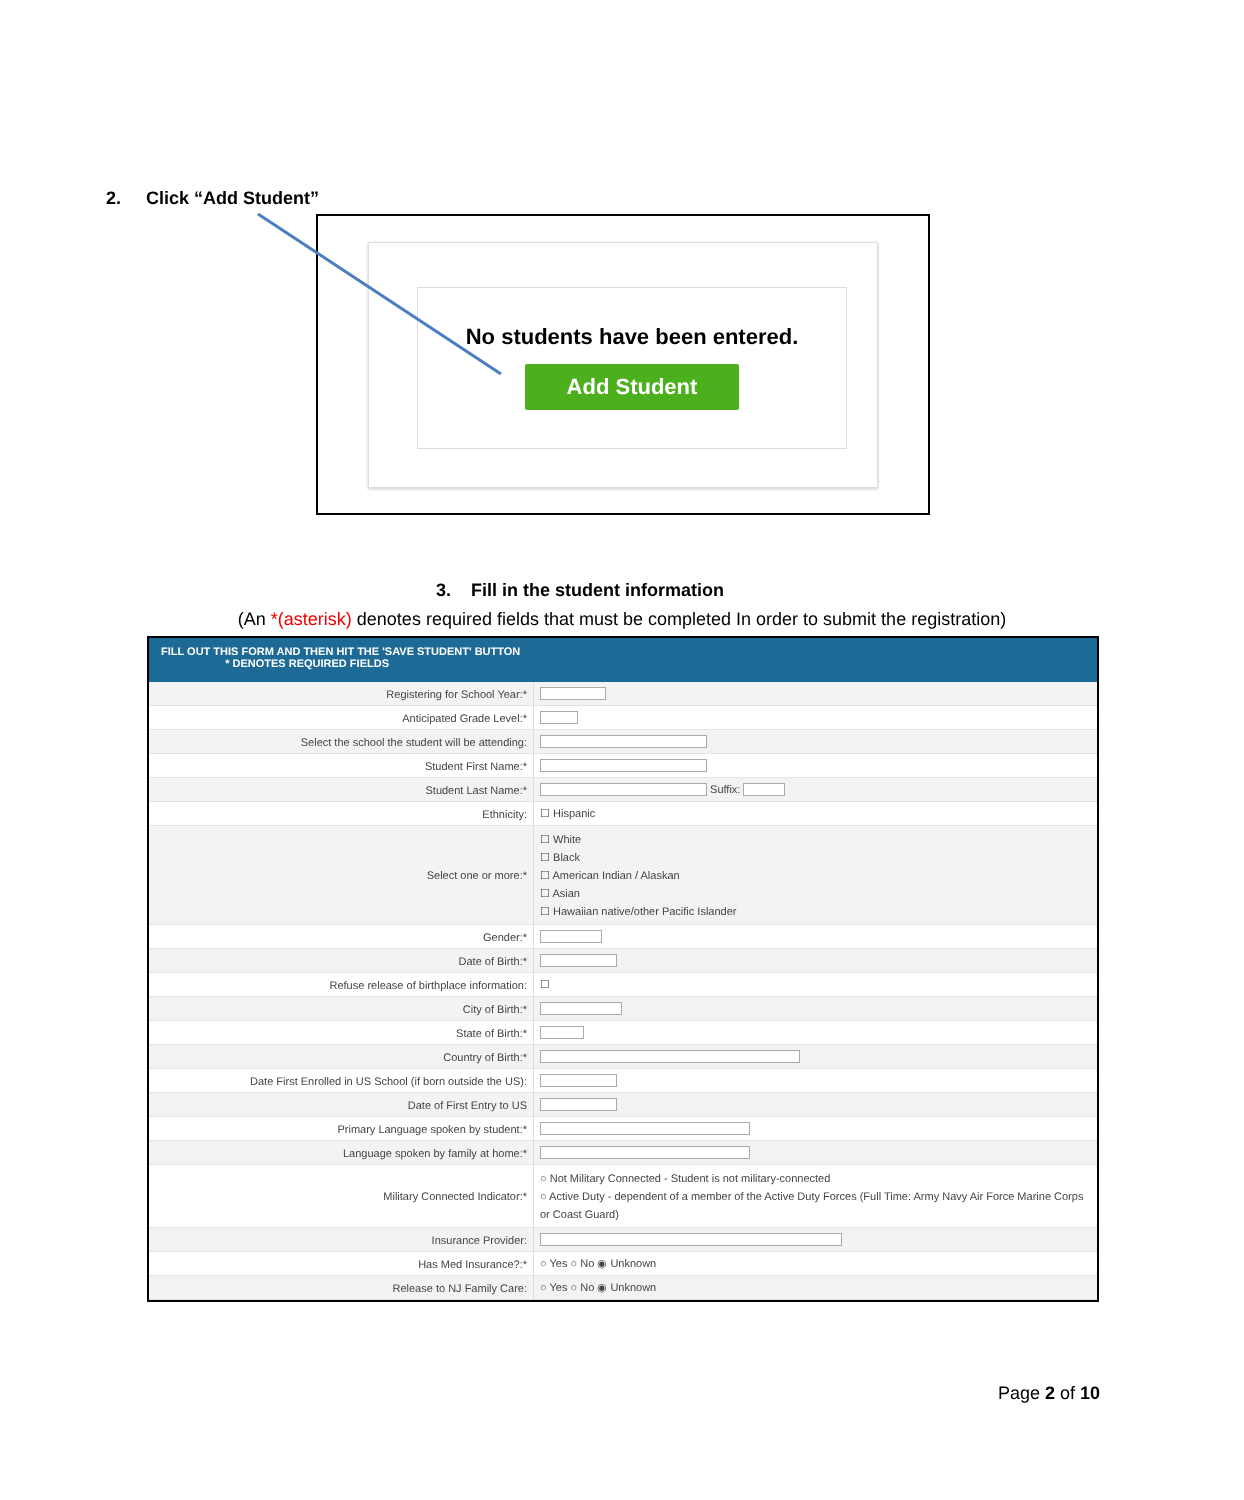2. Click “Add Student”
No students have been entered.
Add Student
3. Fill in the student information
(An *(asterisk) denotes required fields that must be completed In order to submit the registration)
FILL OUT THIS FORM AND THEN HIT THE 'SAVE STUDENT' BUTTON
* DENOTES REQUIRED FIELDS
| Registering for School Year:* | |
| Anticipated Grade Level:* | |
| Select the school the student will be attending: | |
| Student First Name:* | |
| Student Last Name:* | Suffix: |
| Ethnicity: | ☐ Hispanic |
| Select one or more:* | ☐ White ☐ Black ☐ American Indian / Alaskan ☐ Asian ☐ Hawaiian native/other Pacific Islander |
| Gender:* | |
| Date of Birth:* | |
| Refuse release of birthplace information: | ☐ |
| City of Birth:* | |
| State of Birth:* | |
| Country of Birth:* | |
| Date First Enrolled in US School (if born outside the US): | |
| Date of First Entry to US | |
| Primary Language spoken by student:* | |
| Language spoken by family at home:* | |
| Military Connected Indicator:* | ○ Not Military Connected - Student is not military-connected ○ Active Duty - dependent of a member of the Active Duty Forces (Full Time: Army Navy Air Force Marine Corps or Coast Guard) |
| Insurance Provider: | |
| Has Med Insurance?:* | ○ Yes ○ No ◉ Unknown |
| Release to NJ Family Care: | ○ Yes ○ No ◉ Unknown |
Page 2 of 10